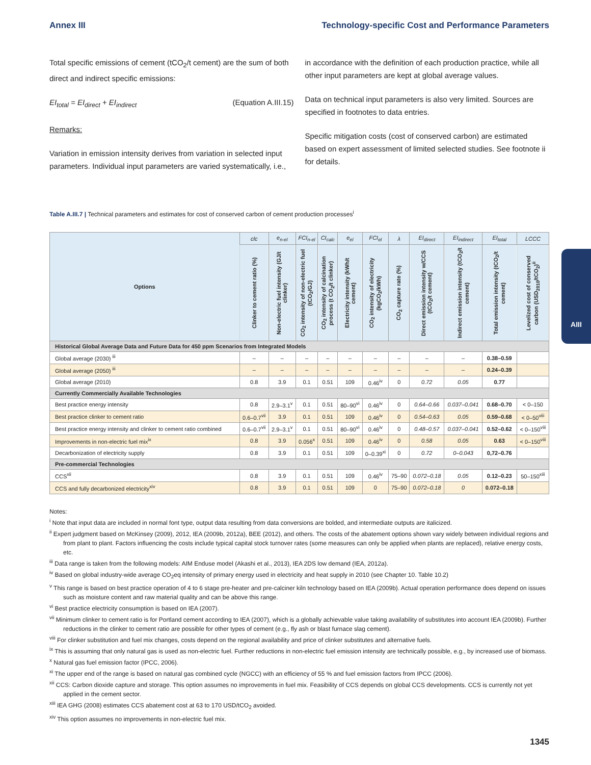Annex III Technology-specific Cost and Performance Parameters
Total specific emissions of cement (tCO<sub>2</sub>/t cement) are the sum of both direct and indirect specific emissions:
EI<sub>total</sub> = EI<sub>direct</sub> + EI<sub>indirect</sub> (Equation A.III.15)
Remarks:
Variation in emission intensity derives from variation in selected input parameters. Individual input parameters are varied systematically, i.e.,
in accordance with the definition of each production practice, while all other input parameters are kept at global average values.
Data on technical input parameters is also very limited. Sources are specified in footnotes to data entries.
Specific mitigation costs (cost of conserved carbon) are estimated based on expert assessment of limited selected studies. See footnote ii for details.
Table A.III.7 | Technical parameters and estimates for cost of conserved carbon of cement production processes<sup>i</sup>
| Options | clc | e<sub>n-el</sub> | FCI<sub>n-el</sub> | CI<sub>calc</sub> | e<sub>el</sub> | FCI<sub>el</sub> | λ | EI<sub>direct</sub> | EI<sub>indirect</sub> | EI<sub>total</sub> | LCCC |
| --- | --- | --- | --- | --- | --- | --- | --- | --- | --- | --- | --- |
| | Clinker to cement ratio (%) | Non-electric fuel intensity (GJ/t clinker) | CO<sub>2</sub> intensity of non-electric fuel (tCO<sub>2</sub>/GJ) | CO<sub>2</sub> intensity of calcination process (t CO<sub>2</sub>/t clinker) | Electricity intensity (kWh/t cement) | CO<sub>2</sub> intensity of electricity (kgCO<sub>2</sub>/kWh) | CO<sub>2</sub> capture rate (%) | Direct emission intensity w/CCS (tCO<sub>2</sub>/t cement) | Indirect emission intensity (tCO<sub>2</sub>/t cement) | Total emission intensity (tCO<sub>2</sub>/t cement) | Levelized cost of conserved carbon (USD<sub>2010</sub>/tCO<sub>2</sub>)<sup>ii</sup> |
| Historical Global Average Data and Future Data for 450 ppm Scenarios from Integrated Models | | | | | | | | | | | |
| Global average (2030) <sup>iii</sup> | – | – | – | – | – | – | – | – | – | 0.38–0.59 | |
| Global average (2050) <sup>iii</sup> | – | – | – | – | – | – | – | – | – | 0.24–0.39 | |
| Global average (2010) | 0.8 | 3.9 | 0.1 | 0.51 | 109 | 0.46<sup>iv</sup> | 0 | 0.72 | 0.05 | 0.77 | |
| Currently Commercially Available Technologies | | | | | | | | | | | |
| Best practice energy intensity | 0.8 | 2.9–3.1<sup>v</sup> | 0.1 | 0.51 | 80–90<sup>vi</sup> | 0.46<sup>iv</sup> | 0 | 0.64–0.66 | 0.037–0.041 | 0.68–0.70 | < 0–150 |
| Best practice clinker to cement ratio | 0.6–0.7<sup>vii</sup> | 3.9 | 0.1 | 0.51 | 109 | 0.46<sup>iv</sup> | 0 | 0.54–0.63 | 0.05 | 0.59–0.68 | < 0–50<sup>viii</sup> |
| Best practice energy intensity and clinker to cement ratio combined | 0.6–0.7<sup>vii</sup> | 2.9–3.1<sup>v</sup> | 0.1 | 0.51 | 80–90<sup>vi</sup> | 0.46<sup>iv</sup> | 0 | 0.48–0.57 | 0.037–0.041 | 0.52–0.62 | < 0–150<sup>viii</sup> |
| Improvements in non-electric fuel mix<sup>ix</sup> | 0.8 | 3.9 | 0.056<sup>x</sup> | 0.51 | 109 | 0.46<sup>iv</sup> | 0 | 0.58 | 0.05 | 0.63 | < 0–150<sup>viii</sup> |
| Decarbonization of electricity supply | 0.8 | 3.9 | 0.1 | 0.51 | 109 | 0–0.39<sup>xi</sup> | 0 | 0.72 | 0–0.043 | 0,72–0.76 | |
| Pre-commercial Technologies | | | | | | | | | | | |
| CCS<sup>xii</sup> | 0.8 | 3.9 | 0.1 | 0.51 | 109 | 0.46<sup>iv</sup> | 75–90 | 0.072–0.18 | 0.05 | 0.12–0.23 | 50–150<sup>xiii</sup> |
| CCS and fully decarbonized electricity<sup>xiv</sup> | 0.8 | 3.9 | 0.1 | 0.51 | 109 | 0 | 75–90 | 0.072–0.18 | 0 | 0.072–0.18 | |
Notes:
<sup>i</sup> Note that input data are included in normal font type, output data resulting from data conversions are bolded, and intermediate outputs are italicized.
<sup>ii</sup> Expert judgment based on McKinsey (2009), 2012, IEA (2009b, 2012a), BEE (2012), and others. The costs of the abatement options shown vary widely between individual regions and from plant to plant. Factors influencing the costs include typical capital stock turnover rates (some measures can only be applied when plants are replaced), relative energy costs, etc.
<sup>iii</sup> Data range is taken from the following models: AIM Enduse model (Akashi et al., 2013), IEA 2DS low demand (IEA, 2012a).
<sup>iv</sup> Based on global industry-wide average CO<sub>2</sub>eq intensity of primary energy used in electricity and heat supply in 2010 (see Chapter 10. Table 10.2)
<sup>v</sup> This range is based on best practice operation of 4 to 6 stage pre-heater and pre-calciner kiln technology based on IEA (2009b). Actual operation performance does depend on issues such as moisture content and raw material quality and can be above this range.
<sup>vi</sup> Best practice electricity consumption is based on IEA (2007).
<sup>vii</sup> Minimum clinker to cement ratio is for Portland cement according to IEA (2007), which is a globally achievable value taking availability of substitutes into account IEA (2009b). Further reductions in the clinker to cement ratio are possible for other types of cement (e.g., fly ash or blast furnace slag cement).
<sup>viii</sup> For clinker substitution and fuel mix changes, costs depend on the regional availability and price of clinker substitutes and alternative fuels.
<sup>ix</sup> This is assuming that only natural gas is used as non-electric fuel. Further reductions in non-electric fuel emission intensity are technically possible, e.g., by increased use of biomass.
<sup>x</sup> Natural gas fuel emission factor (IPCC, 2006).
<sup>xi</sup> The upper end of the range is based on natural gas combined cycle (NGCC) with an efficiency of 55 % and fuel emission factors from IPCC (2006).
<sup>xii</sup> CCS: Carbon dioxide capture and storage. This option assumes no improvements in fuel mix. Feasibility of CCS depends on global CCS developments. CCS is currently not yet applied in the cement sector.
<sup>xiii</sup> IEA GHG (2008) estimates CCS abatement cost at 63 to 170 USD/tCO<sub>2</sub> avoided.
<sup>xiv</sup> This option assumes no improvements in non-electric fuel mix.
AIII
1345